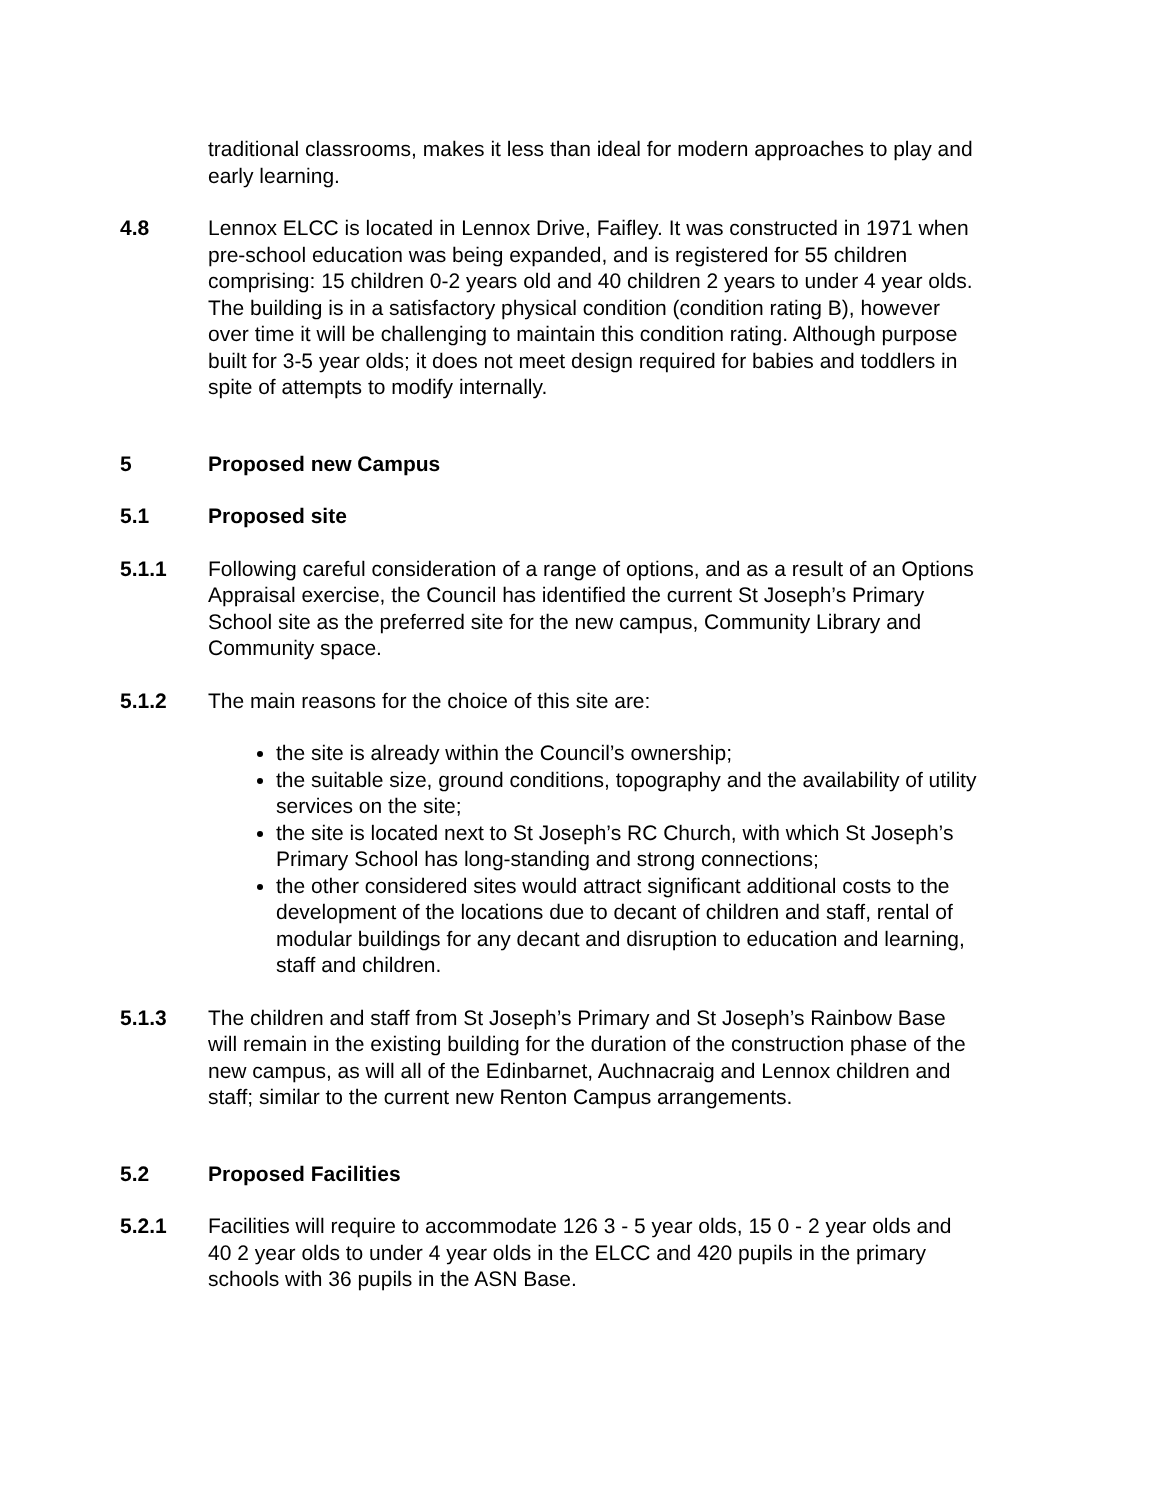traditional classrooms, makes it less than ideal for modern approaches to play and early learning.
4.8 Lennox ELCC is located in Lennox Drive, Faifley. It was constructed in 1971 when pre-school education was being expanded, and is registered for 55 children comprising: 15 children 0-2 years old and 40 children 2 years to under 4 year olds. The building is in a satisfactory physical condition (condition rating B), however over time it will be challenging to maintain this condition rating. Although purpose built for 3-5 year olds; it does not meet design required for babies and toddlers in spite of attempts to modify internally.
5 Proposed new Campus
5.1 Proposed site
5.1.1 Following careful consideration of a range of options, and as a result of an Options Appraisal exercise, the Council has identified the current St Joseph’s Primary School site as the preferred site for the new campus, Community Library and Community space.
5.1.2 The main reasons for the choice of this site are:
the site is already within the Council’s ownership;
the suitable size, ground conditions, topography and the availability of utility services on the site;
the site is located next to St Joseph’s RC Church, with which St Joseph’s Primary School has long-standing and strong connections;
the other considered sites would attract significant additional costs to the development of the locations due to decant of children and staff, rental of modular buildings for any decant and disruption to education and learning, staff and children.
5.1.3 The children and staff from St Joseph’s Primary and St Joseph’s Rainbow Base will remain in the existing building for the duration of the construction phase of the new campus, as will all of the Edinbarnet, Auchnacraig and Lennox children and staff; similar to the current new Renton Campus arrangements.
5.2 Proposed Facilities
5.2.1 Facilities will require to accommodate 126 3 - 5 year olds, 15 0 - 2 year olds and 40 2 year olds to under 4 year olds in the ELCC and 420 pupils in the primary schools with 36 pupils in the ASN Base.